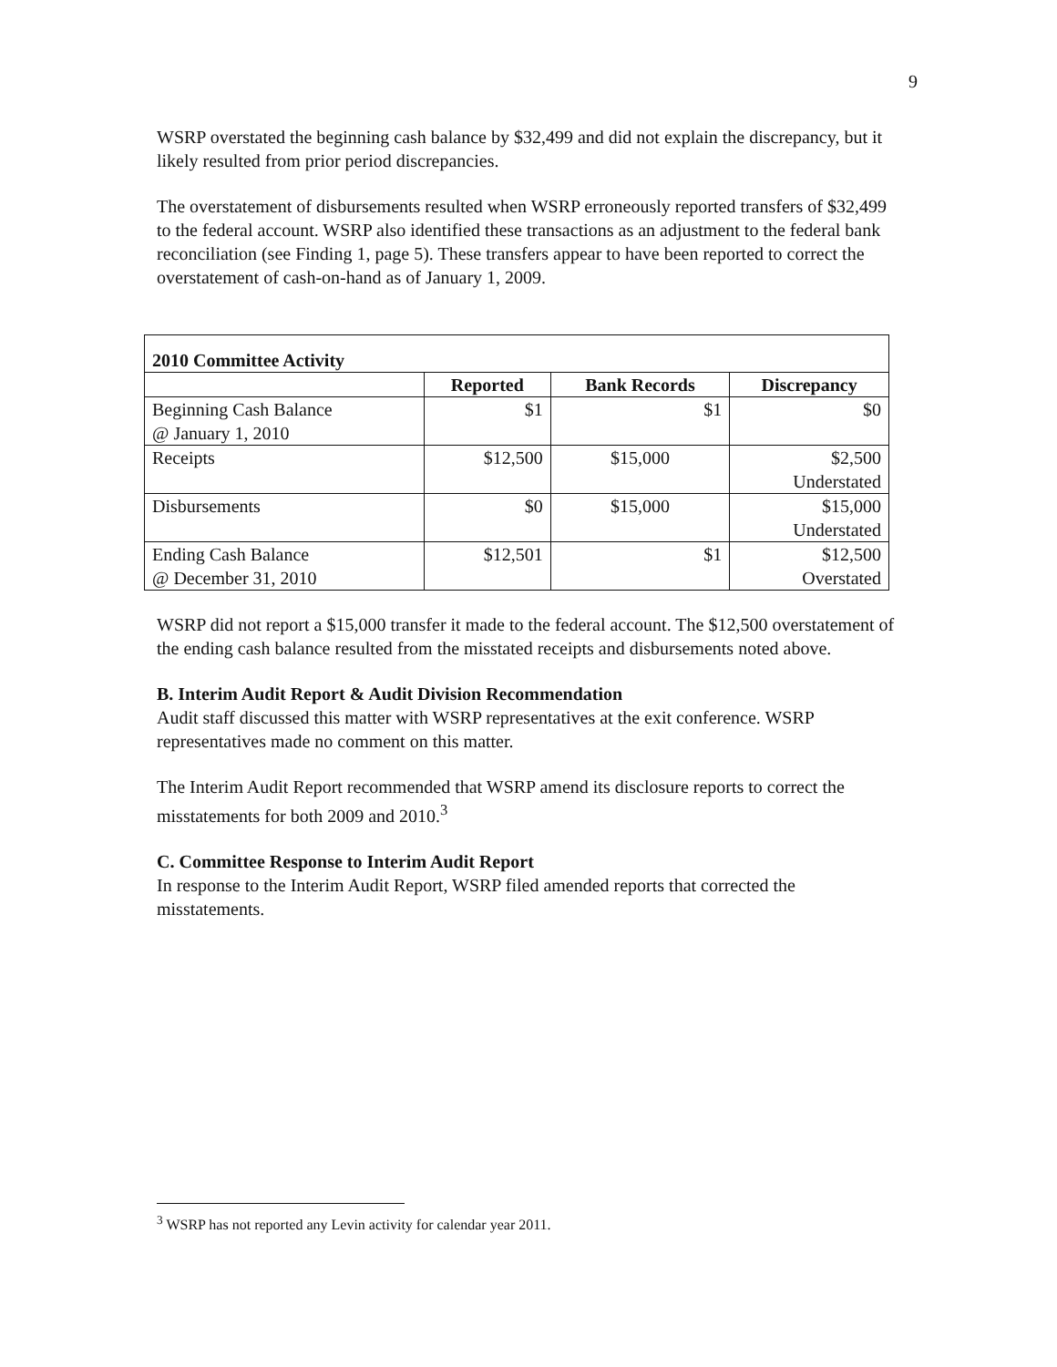9
WSRP overstated the beginning cash balance by $32,499 and did not explain the discrepancy, but it likely resulted from prior period discrepancies.
The overstatement of disbursements resulted when WSRP erroneously reported transfers of $32,499 to the federal account. WSRP also identified these transactions as an adjustment to the federal bank reconciliation (see Finding 1, page 5). These transfers appear to have been reported to correct the overstatement of cash-on-hand as of January 1, 2009.
| 2010 Committee Activity | | | |
| --- | --- | --- | --- |
| | Reported | Bank Records | Discrepancy |
| Beginning Cash Balance @ January 1, 2010 | $1 | $1 | $0 |
| Receipts | $12,500 | $15,000 | $2,500 Understated |
| Disbursements | $0 | $15,000 | $15,000 Understated |
| Ending Cash Balance @ December 31, 2010 | $12,501 | $1 | $12,500 Overstated |
WSRP did not report a $15,000 transfer it made to the federal account. The $12,500 overstatement of the ending cash balance resulted from the misstated receipts and disbursements noted above.
B. Interim Audit Report & Audit Division Recommendation
Audit staff discussed this matter with WSRP representatives at the exit conference. WSRP representatives made no comment on this matter.
The Interim Audit Report recommended that WSRP amend its disclosure reports to correct the misstatements for both 2009 and 2010.<sup>3</sup>
C. Committee Response to Interim Audit Report
In response to the Interim Audit Report, WSRP filed amended reports that corrected the misstatements.
<sup>3</sup> WSRP has not reported any Levin activity for calendar year 2011.